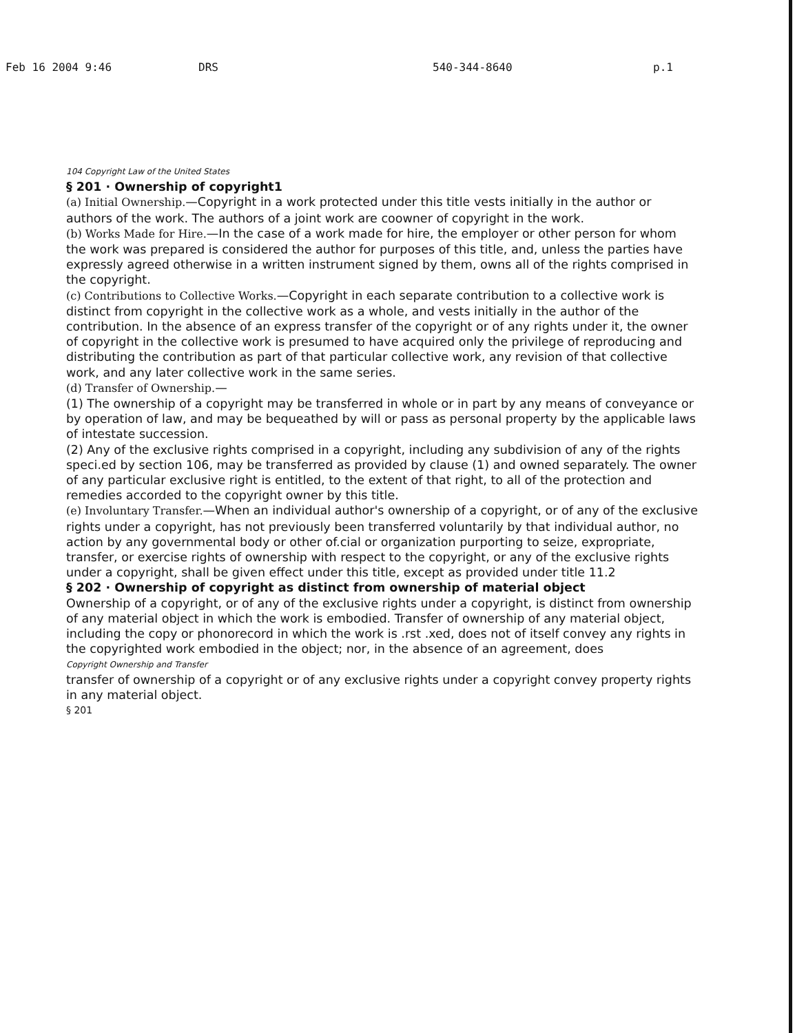Feb 16 2004 9:46 DRS 540-344-8640 p.1
104 Copyright Law of the United States
§ 201 · Ownership of copyright1
(a) Initial Ownership.—Copyright in a work protected under this title vests initially in the author or authors of the work. The authors of a joint work are coowner of copyright in the work.
(b) Works Made for Hire.—In the case of a work made for hire, the employer or other person for whom the work was prepared is considered the author for purposes of this title, and, unless the parties have expressly agreed otherwise in a written instrument signed by them, owns all of the rights comprised in the copyright.
(c) Contributions to Collective Works.—Copyright in each separate contribution to a collective work is distinct from copyright in the collective work as a whole, and vests initially in the author of the contribution. In the absence of an express transfer of the copyright or of any rights under it, the owner of copyright in the collective work is presumed to have acquired only the privilege of reproducing and distributing the contribution as part of that particular collective work, any revision of that collective work, and any later collective work in the same series.
(d) Transfer of Ownership.—
(1) The ownership of a copyright may be transferred in whole or in part by any means of conveyance or by operation of law, and may be bequeathed by will or pass as personal property by the applicable laws of intestate succession.
(2) Any of the exclusive rights comprised in a copyright, including any subdivision of any of the rights speci.ed by section 106, may be transferred as provided by clause (1) and owned separately. The owner of any particular exclusive right is entitled, to the extent of that right, to all of the protection and remedies accorded to the copyright owner by this title.
(e) Involuntary Transfer.—When an individual author's ownership of a copyright, or of any of the exclusive rights under a copyright, has not previously been transferred voluntarily by that individual author, no action by any governmental body or other of.cial or organization purporting to seize, expropriate, transfer, or exercise rights of ownership with respect to the copyright, or any of the exclusive rights under a copyright, shall be given effect under this title, except as provided under title 11.2
§ 202 · Ownership of copyright as distinct from ownership of material object
Ownership of a copyright, or of any of the exclusive rights under a copyright, is distinct from ownership of any material object in which the work is embodied. Transfer of ownership of any material object, including the copy or phonorecord in which the work is .rst .xed, does not of itself convey any rights in the copyrighted work embodied in the object; nor, in the absence of an agreement, does
Copyright Ownership and Transfer
transfer of ownership of a copyright or of any exclusive rights under a copyright convey property rights in any material object.
§ 201